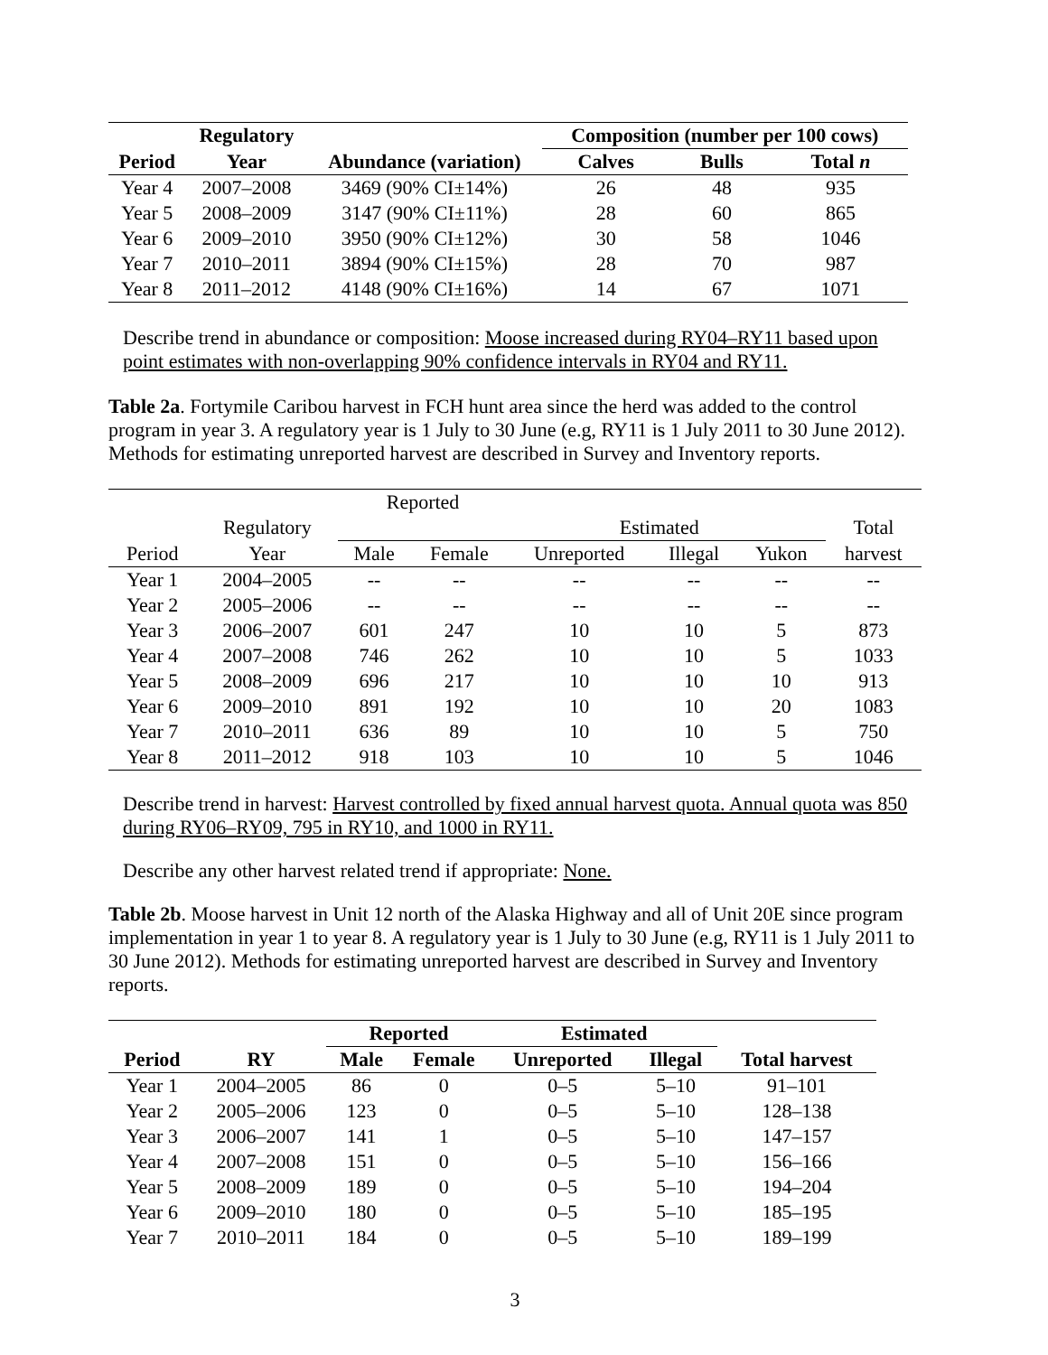| | Regulatory | | Composition (number per 100 cows) | | |
| --- | --- | --- | --- | --- | --- |
| Period | Year | Abundance (variation) | Calves | Bulls | Total n |
| Year 4 | 2007–2008 | 3469 (90% CI±14%) | 26 | 48 | 935 |
| Year 5 | 2008–2009 | 3147 (90% CI±11%) | 28 | 60 | 865 |
| Year 6 | 2009–2010 | 3950 (90% CI±12%) | 30 | 58 | 1046 |
| Year 7 | 2010–2011 | 3894 (90% CI±15%) | 28 | 70 | 987 |
| Year 8 | 2011–2012 | 4148 (90% CI±16%) | 14 | 67 | 1071 |
Describe trend in abundance or composition: Moose increased during RY04–RY11 based upon point estimates with non-overlapping 90% confidence intervals in RY04 and RY11.
Table 2a. Fortymile Caribou harvest in FCH hunt area since the herd was added to the control program in year 3. A regulatory year is 1 July to 30 June (e.g, RY11 is 1 July 2011 to 30 June 2012). Methods for estimating unreported harvest are described in Survey and Inventory reports.
| | | Reported | | | | | |
| | Regulatory | Estimated | | | | | Total |
| Period | Year | Male | Female | Unreported | Illegal | Yukon | harvest |
| Year 1 | 2004–2005 | -- | -- | -- | -- | -- | -- |
| Year 2 | 2005–2006 | -- | -- | -- | -- | -- | -- |
| Year 3 | 2006–2007 | 601 | 247 | 10 | 10 | 5 | 873 |
| Year 4 | 2007–2008 | 746 | 262 | 10 | 10 | 5 | 1033 |
| Year 5 | 2008–2009 | 696 | 217 | 10 | 10 | 10 | 913 |
| Year 6 | 2009–2010 | 891 | 192 | 10 | 10 | 20 | 1083 |
| Year 7 | 2010–2011 | 636 | 89 | 10 | 10 | 5 | 750 |
| Year 8 | 2011–2012 | 918 | 103 | 10 | 10 | 5 | 1046 |
Describe trend in harvest: Harvest controlled by fixed annual harvest quota. Annual quota was 850 during RY06–RY09, 795 in RY10, and 1000 in RY11.
Describe any other harvest related trend if appropriate: None.
Table 2b. Moose harvest in Unit 12 north of the Alaska Highway and all of Unit 20E since program implementation in year 1 to year 8. A regulatory year is 1 July to 30 June (e.g, RY11 is 1 July 2011 to 30 June 2012). Methods for estimating unreported harvest are described in Survey and Inventory reports.
| | | Reported | | Estimated | | |
| --- | --- | --- | --- | --- | --- | --- |
| Period | RY | Male | Female | Unreported | Illegal | Total harvest |
| Year 1 | 2004–2005 | 86 | 0 | 0–5 | 5–10 | 91–101 |
| Year 2 | 2005–2006 | 123 | 0 | 0–5 | 5–10 | 128–138 |
| Year 3 | 2006–2007 | 141 | 1 | 0–5 | 5–10 | 147–157 |
| Year 4 | 2007–2008 | 151 | 0 | 0–5 | 5–10 | 156–166 |
| Year 5 | 2008–2009 | 189 | 0 | 0–5 | 5–10 | 194–204 |
| Year 6 | 2009–2010 | 180 | 0 | 0–5 | 5–10 | 185–195 |
| Year 7 | 2010–2011 | 184 | 0 | 0–5 | 5–10 | 189–199 |
3